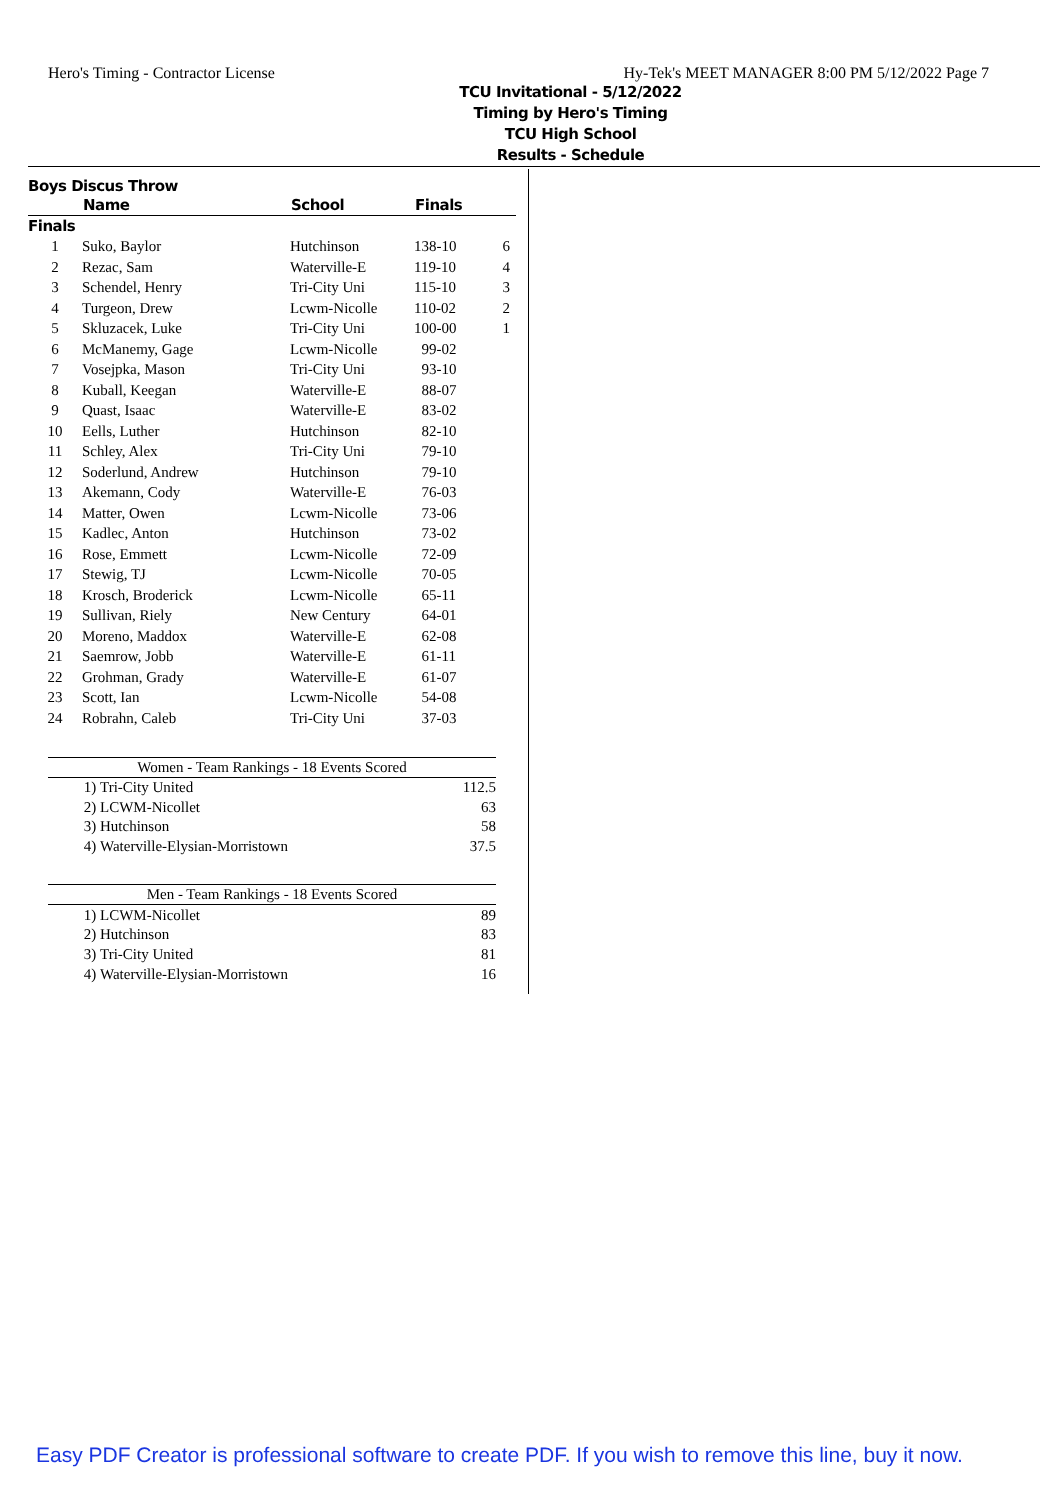Hero's Timing - Contractor License Hy-Tek's MEET MANAGER 8:00 PM 5/12/2022 Page 7
TCU Invitational - 5/12/2022
Timing by Hero's Timing
TCU High School
Results - Schedule
Boys Discus Throw
| | Name | School | Finals | |
| --- | --- | --- | --- | --- |
| Finals | | | | |
| 1 | Suko, Baylor | Hutchinson | 138-10 | 6 |
| 2 | Rezac, Sam | Waterville-E | 119-10 | 4 |
| 3 | Schendel, Henry | Tri-City Uni | 115-10 | 3 |
| 4 | Turgeon, Drew | Lcwm-Nicolle | 110-02 | 2 |
| 5 | Skluzacek, Luke | Tri-City Uni | 100-00 | 1 |
| 6 | McManemy, Gage | Lcwm-Nicolle | 99-02 | |
| 7 | Vosejpka, Mason | Tri-City Uni | 93-10 | |
| 8 | Kuball, Keegan | Waterville-E | 88-07 | |
| 9 | Quast, Isaac | Waterville-E | 83-02 | |
| 10 | Eells, Luther | Hutchinson | 82-10 | |
| 11 | Schley, Alex | Tri-City Uni | 79-10 | |
| 12 | Soderlund, Andrew | Hutchinson | 79-10 | |
| 13 | Akemann, Cody | Waterville-E | 76-03 | |
| 14 | Matter, Owen | Lcwm-Nicolle | 73-06 | |
| 15 | Kadlec, Anton | Hutchinson | 73-02 | |
| 16 | Rose, Emmett | Lcwm-Nicolle | 72-09 | |
| 17 | Stewig, TJ | Lcwm-Nicolle | 70-05 | |
| 18 | Krosch, Broderick | Lcwm-Nicolle | 65-11 | |
| 19 | Sullivan, Riely | New Century | 64-01 | |
| 20 | Moreno, Maddox | Waterville-E | 62-08 | |
| 21 | Saemrow, Jobb | Waterville-E | 61-11 | |
| 22 | Grohman, Grady | Waterville-E | 61-07 | |
| 23 | Scott, Ian | Lcwm-Nicolle | 54-08 | |
| 24 | Robrahn, Caleb | Tri-City Uni | 37-03 | |
| Women - Team Rankings - 18 Events Scored | | |
| --- | --- | --- |
| 1) | Tri-City United | 112.5 |
| 2) | LCWM-Nicollet | 63 |
| 3) | Hutchinson | 58 |
| 4) | Waterville-Elysian-Morristown | 37.5 |
| Men - Team Rankings - 18 Events Scored | | |
| --- | --- | --- |
| 1) | LCWM-Nicollet | 89 |
| 2) | Hutchinson | 83 |
| 3) | Tri-City United | 81 |
| 4) | Waterville-Elysian-Morristown | 16 |
Easy PDF Creator is professional software to create PDF. If you wish to remove this line, buy it now.